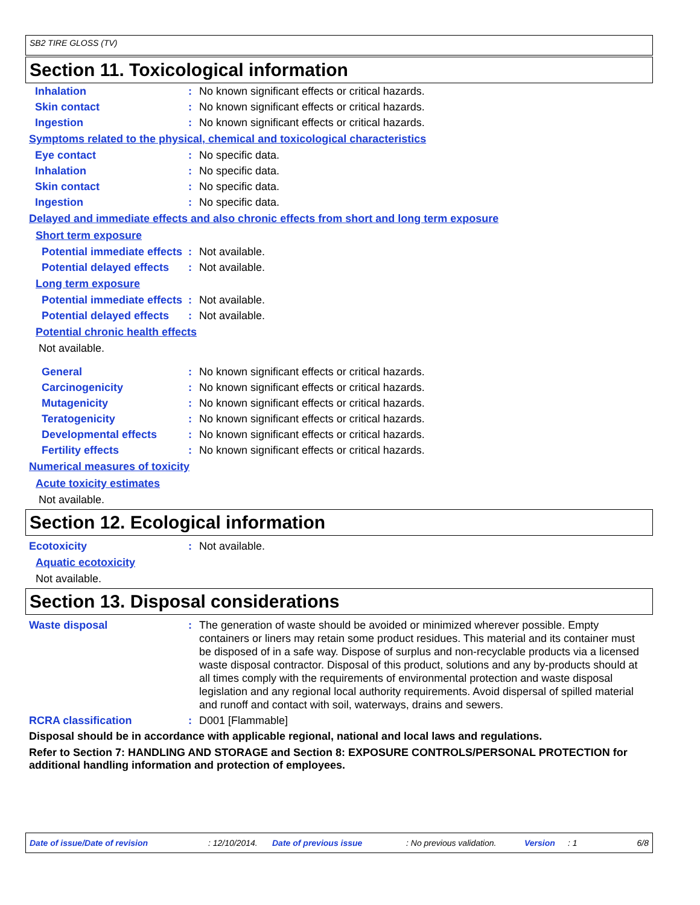SB2 TIRE GLOSS (TV)
Section 11. Toxicological information
Inhalation : No known significant effects or critical hazards.
Skin contact : No known significant effects or critical hazards.
Ingestion : No known significant effects or critical hazards.
Symptoms related to the physical, chemical and toxicological characteristics
Eye contact : No specific data.
Inhalation : No specific data.
Skin contact : No specific data.
Ingestion : No specific data.
Delayed and immediate effects and also chronic effects from short and long term exposure
Short term exposure
Potential immediate effects
: Not available.
Potential delayed effects : Not available.
Long term exposure
Potential immediate effects
: Not available.
Potential delayed effects : Not available.
Potential chronic health effects
Not available.
General : No known significant effects or critical hazards.
Carcinogenicity : No known significant effects or critical hazards.
Mutagenicity : No known significant effects or critical hazards.
Teratogenicity : No known significant effects or critical hazards.
Developmental effects : No known significant effects or critical hazards.
Fertility effects : No known significant effects or critical hazards.
Numerical measures of toxicity
Acute toxicity estimates
Not available.
Section 12. Ecological information
Ecotoxicity : Not available.
Aquatic ecotoxicity
Not available.
Section 13. Disposal considerations
Waste disposal : The generation of waste should be avoided or minimized wherever possible. Empty containers or liners may retain some product residues. This material and its container must be disposed of in a safe way. Dispose of surplus and non-recyclable products via a licensed waste disposal contractor. Disposal of this product, solutions and any by-products should at all times comply with the requirements of environmental protection and waste disposal legislation and any regional local authority requirements. Avoid dispersal of spilled material and runoff and contact with soil, waterways, drains and sewers.
RCRA classification : D001 [Flammable]
Disposal should be in accordance with applicable regional, national and local laws and regulations.
Refer to Section 7: HANDLING AND STORAGE and Section 8: EXPOSURE CONTROLS/PERSONAL PROTECTION for additional handling information and protection of employees.
Date of issue/Date of revision: 12/10/2014. Date of previous issue: No previous validation. Version: 1 6/8